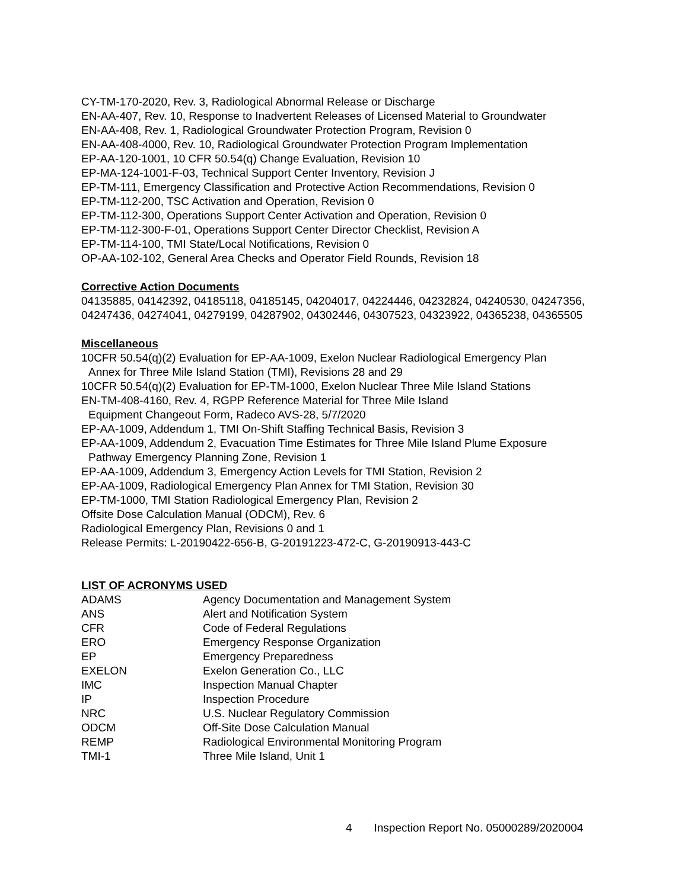CY-TM-170-2020, Rev. 3, Radiological Abnormal Release or Discharge
EN-AA-407, Rev. 10, Response to Inadvertent Releases of Licensed Material to Groundwater
EN-AA-408, Rev. 1, Radiological Groundwater Protection Program, Revision 0
EN-AA-408-4000, Rev. 10, Radiological Groundwater Protection Program Implementation
EP-AA-120-1001, 10 CFR 50.54(q) Change Evaluation, Revision 10
EP-MA-124-1001-F-03, Technical Support Center Inventory, Revision J
EP-TM-111, Emergency Classification and Protective Action Recommendations, Revision 0
EP-TM-112-200, TSC Activation and Operation, Revision 0
EP-TM-112-300, Operations Support Center Activation and Operation, Revision 0
EP-TM-112-300-F-01, Operations Support Center Director Checklist, Revision A
EP-TM-114-100, TMI State/Local Notifications, Revision 0
OP-AA-102-102, General Area Checks and Operator Field Rounds, Revision 18
Corrective Action Documents
04135885, 04142392, 04185118, 04185145, 04204017, 04224446, 04232824, 04240530, 04247356, 04247436, 04274041, 04279199, 04287902, 04302446, 04307523, 04323922, 04365238, 04365505
Miscellaneous
10CFR 50.54(q)(2) Evaluation for EP-AA-1009, Exelon Nuclear Radiological Emergency Plan
Annex for Three Mile Island Station (TMI), Revisions 28 and 29
10CFR 50.54(q)(2) Evaluation for EP-TM-1000, Exelon Nuclear Three Mile Island Stations
EN-TM-408-4160, Rev. 4, RGPP Reference Material for Three Mile Island
Equipment Changeout Form, Radeco AVS-28, 5/7/2020
EP-AA-1009, Addendum 1, TMI On-Shift Staffing Technical Basis, Revision 3
EP-AA-1009, Addendum 2, Evacuation Time Estimates for Three Mile Island Plume Exposure
Pathway Emergency Planning Zone, Revision 1
EP-AA-1009, Addendum 3, Emergency Action Levels for TMI Station, Revision 2
EP-AA-1009, Radiological Emergency Plan Annex for TMI Station, Revision 30
EP-TM-1000, TMI Station Radiological Emergency Plan, Revision 2
Offsite Dose Calculation Manual (ODCM), Rev. 6
Radiological Emergency Plan, Revisions 0 and 1
Release Permits: L-20190422-656-B, G-20191223-472-C, G-20190913-443-C
LIST OF ACRONYMS USED
| ADAMS | Agency Documentation and Management System |
| ANS | Alert and Notification System |
| CFR | Code of Federal Regulations |
| ERO | Emergency Response Organization |
| EP | Emergency Preparedness |
| EXELON | Exelon Generation Co., LLC |
| IMC | Inspection Manual Chapter |
| IP | Inspection Procedure |
| NRC | U.S. Nuclear Regulatory Commission |
| ODCM | Off-Site Dose Calculation Manual |
| REMP | Radiological Environmental Monitoring Program |
| TMI-1 | Three Mile Island, Unit 1 |
4 Inspection Report No. 05000289/2020004